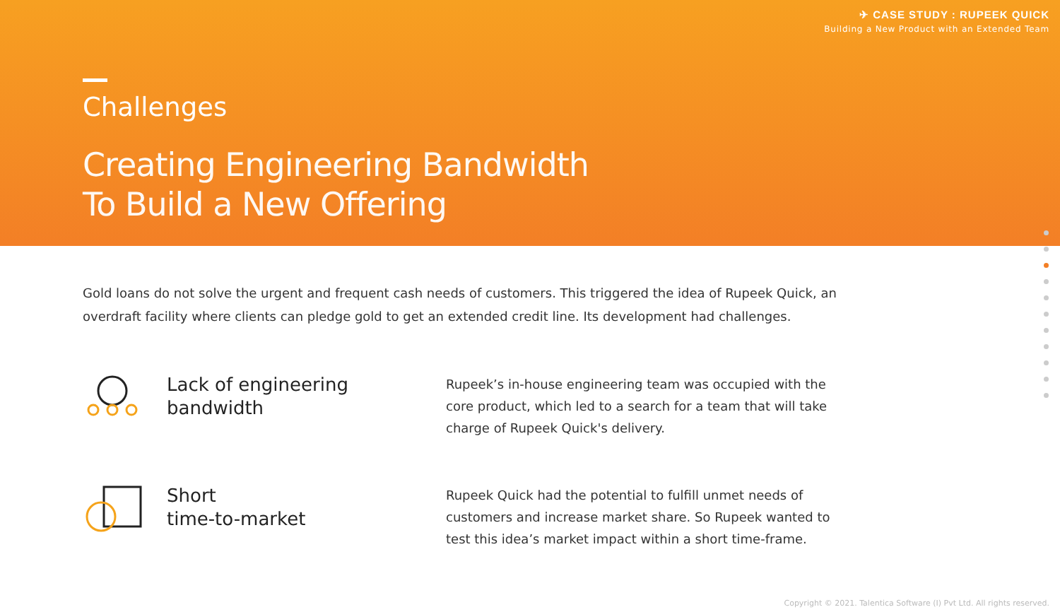✈ CASE STUDY : RUPEEK QUICK
Building a New Product with an Extended Team
Challenges
Creating Engineering Bandwidth
To Build a New Offering
Gold loans do not solve the urgent and frequent cash needs of customers. This triggered the idea of Rupeek Quick, an overdraft facility where clients can pledge gold to get an extended credit line. Its development had challenges.
Lack of engineering
bandwidth
Rupeek’s in-house engineering team was occupied with the core product, which led to a search for a team that will take charge of Rupeek Quick's delivery.
Short
time-to-market
Rupeek Quick had the potential to fulfill unmet needs of customers and increase market share. So Rupeek wanted to test this idea’s market impact within a short time-frame.
Copyright © 2021. Talentica Software (I) Pvt Ltd. All rights reserved.